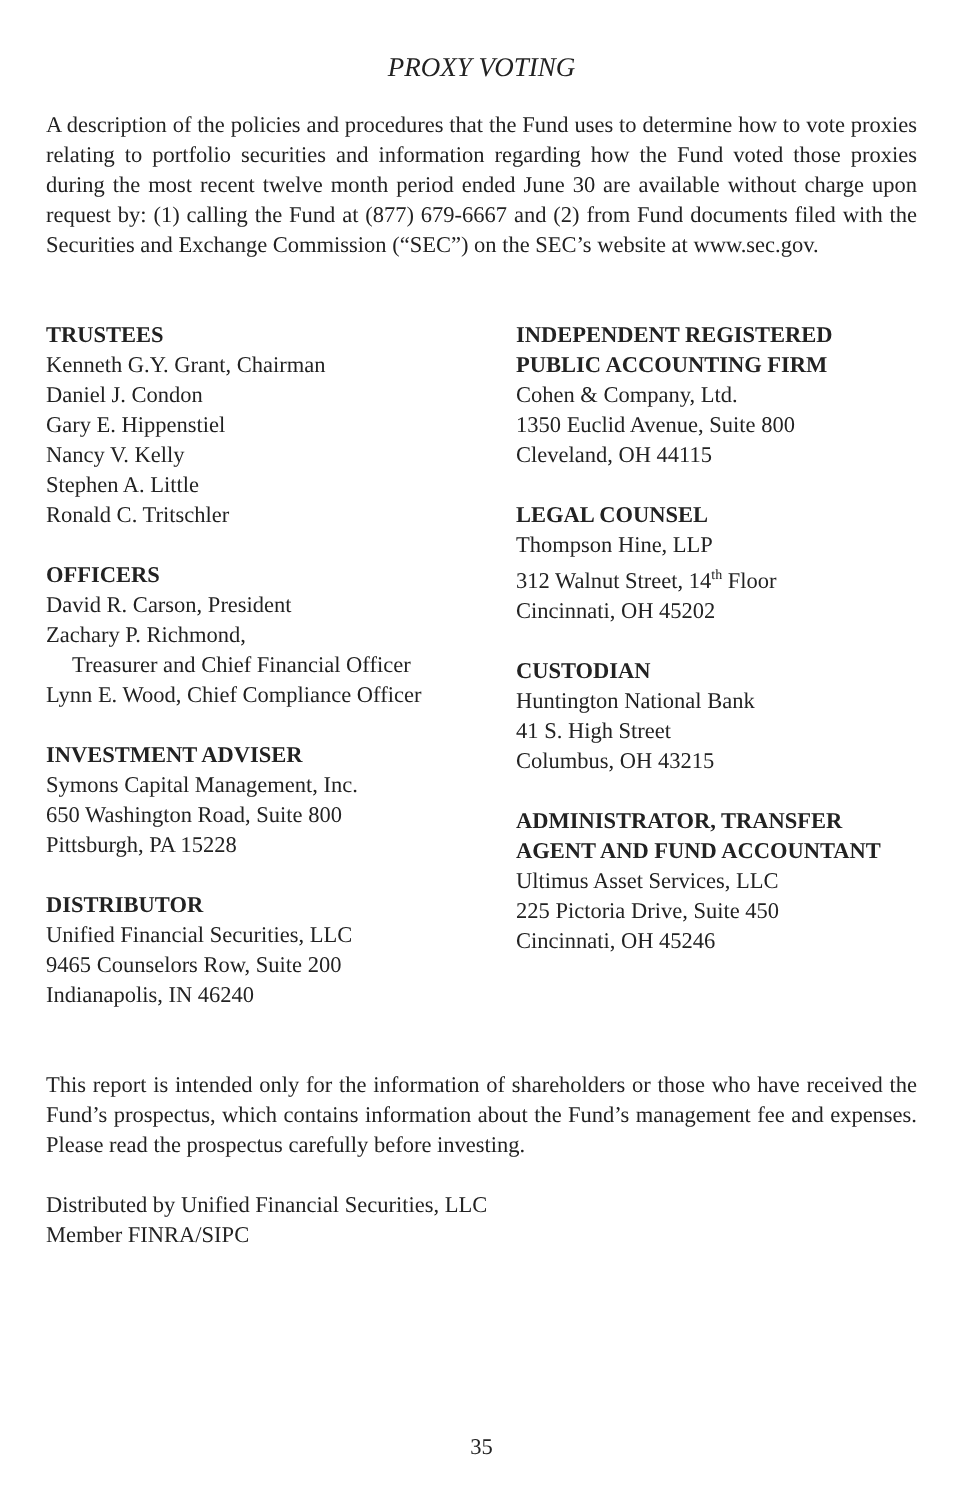PROXY VOTING
A description of the policies and procedures that the Fund uses to determine how to vote proxies relating to portfolio securities and information regarding how the Fund voted those proxies during the most recent twelve month period ended June 30 are available without charge upon request by: (1) calling the Fund at (877) 679-6667 and (2) from Fund documents filed with the Securities and Exchange Commission (“SEC”) on the SEC’s website at www.sec.gov.
TRUSTEES
Kenneth G.Y. Grant, Chairman
Daniel J. Condon
Gary E. Hippenstiel
Nancy V. Kelly
Stephen A. Little
Ronald C. Tritschler
OFFICERS
David R. Carson, President
Zachary P. Richmond,
Treasurer and Chief Financial Officer
Lynn E. Wood, Chief Compliance Officer
INVESTMENT ADVISER
Symons Capital Management, Inc.
650 Washington Road, Suite 800
Pittsburgh, PA 15228
DISTRIBUTOR
Unified Financial Securities, LLC
9465 Counselors Row, Suite 200
Indianapolis, IN 46240
INDEPENDENT REGISTERED
PUBLIC ACCOUNTING FIRM
Cohen & Company, Ltd.
1350 Euclid Avenue, Suite 800
Cleveland, OH 44115
LEGAL COUNSEL
Thompson Hine, LLP
312 Walnut Street, 14<sup>th</sup> Floor
Cincinnati, OH 45202
CUSTODIAN
Huntington National Bank
41 S. High Street
Columbus, OH 43215
ADMINISTRATOR, TRANSFER
AGENT AND FUND ACCOUNTANT
Ultimus Asset Services, LLC
225 Pictoria Drive, Suite 450
Cincinnati, OH 45246
This report is intended only for the information of shareholders or those who have received the Fund’s prospectus, which contains information about the Fund’s management fee and expenses. Please read the prospectus carefully before investing.
Distributed by Unified Financial Securities, LLC
Member FINRA/SIPC
35